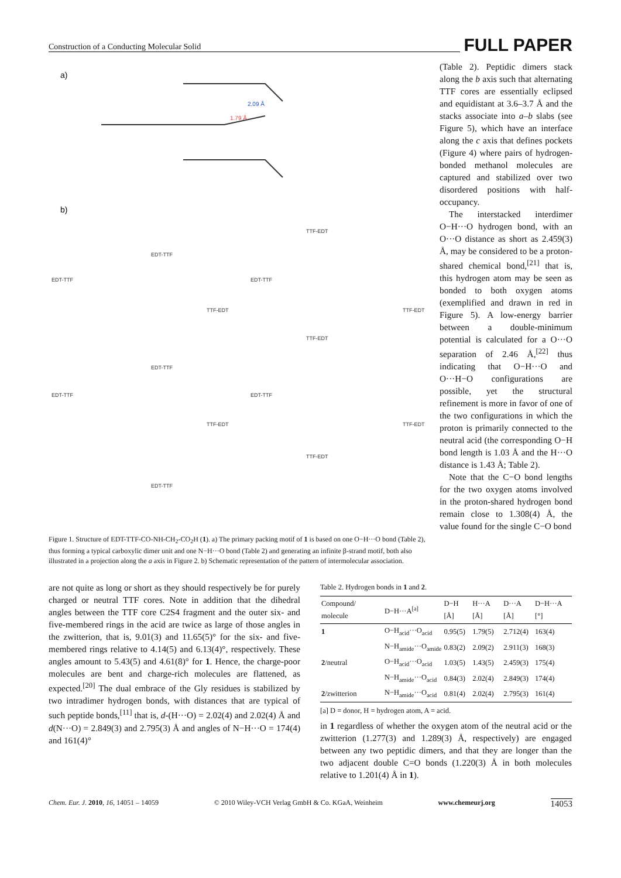Construction of a Conducting Molecular Solid FULL PAPER
a)
2.09 Å
1.79 Å
b)
TTF-EDT
EDT-TTF
EDT-TTF
EDT-TTF
TTF-EDT
TTF-EDT
TTF-EDT
EDT-TTF
EDT-TTF
EDT-TTF
TTF-EDT
TTF-EDT
TTF-EDT
EDT-TTF
Figure 1. Structure of EDT-TTF-CO-NH-CH<sub>2</sub>-CO<sub>2</sub>H (1). a) The primary packing motif of 1 is based on one O−H···O bond (Table 2), thus forming a typical carboxylic dimer unit and one N−H···O bond (Table 2) and generating an infinite β-strand motif, both also illustrated in a projection along the a axis in Figure 2. b) Schematic representation of the pattern of intermolecular association.
(Table 2). Peptidic dimers stack along the b axis such that alternating TTF cores are essentially eclipsed and equidistant at 3.6–3.7 Å and the stacks associate into a–b slabs (see Figure 5), which have an interface along the c axis that defines pockets (Figure 4) where pairs of hydrogen-bonded methanol molecules are captured and stabilized over two disordered positions with half-occupancy.
The interstacked interdimer O−H···O hydrogen bond, with an O···O distance as short as 2.459(3) Å, may be considered to be a proton-shared chemical bond,<sup>[21]</sup> that is, this hydrogen atom may be seen as bonded to both oxygen atoms (exemplified and drawn in red in Figure 5). A low-energy barrier between a double-minimum potential is calculated for a O···O separation of 2.46 Å,<sup>[22]</sup> thus indicating that O−H···O and O···H−O configurations are possible, yet the structural refinement is more in favor of one of the two configurations in which the proton is primarily connected to the neutral acid (the corresponding O−H bond length is 1.03 Å and the H···O distance is 1.43 Å; Table 2).
Note that the C−O bond lengths for the two oxygen atoms involved in the proton-shared hydrogen bond remain close to 1.308(4) Å, the value found for the single C−O bond
are not quite as long or short as they should respectively be for purely charged or neutral TTF cores. Note in addition that the dihedral angles between the TTF core C2S4 fragment and the outer six- and five-membered rings in the acid are twice as large of those angles in the zwitterion, that is, 9.01(3) and 11.65(5)° for the six- and five-membered rings relative to 4.14(5) and 6.13(4)°, respectively. These angles amount to 5.43(5) and 4.61(8)° for 1. Hence, the charge-poor molecules are bent and charge-rich molecules are flattened, as expected.<sup>[20]</sup> The dual embrace of the Gly residues is stabilized by two intradimer hydrogen bonds, with distances that are typical of such peptide bonds,<sup>[11]</sup> that is, d-(H···O) = 2.02(4) and 2.02(4) Å and d(N···O) = 2.849(3) and 2.795(3) Å and angles of N−H···O = 174(4) and 161(4)°
Table 2. Hydrogen bonds in 1 and 2.
| Compound/ molecule | D−H···A<sup>[a]</sup> | D−H [Å] | H···A [Å] | D···A [Å] | D−H···A [°] |
| --- | --- | --- | --- | --- | --- |
| 1 | O−H<sub>acid</sub>···O<sub>acid</sub> | 0.95(5) | 1.79(5) | 2.712(4) | 163(4) |
| | N−H<sub>amide</sub>···O<sub>amide</sub> | 0.83(2) | 2.09(2) | 2.911(3) | 168(3) |
| 2 /neutral | O−H<sub>acid</sub>···O<sub>acid</sub> | 1.03(5) | 1.43(5) | 2.459(3) | 175(4) |
| | N−H<sub>amide</sub>···O<sub>acid</sub> | 0.84(3) | 2.02(4) | 2.849(3) | 174(4) |
| 2 /zwitterion | N−H<sub>amide</sub>···O<sub>acid</sub> | 0.81(4) | 2.02(4) | 2.795(3) | 161(4) |
[a] D = donor, H = hydrogen atom, A = acid.
in 1 regardless of whether the oxygen atom of the neutral acid or the zwitterion (1.277(3) and 1.289(3) Å, respectively) are engaged between any two peptidic dimers, and that they are longer than the two adjacent double C=O bonds (1.220(3) Å in both molecules relative to 1.201(4) Å in 1).
Chem. Eur. J. 2010, 16, 14051 – 14059 © 2010 Wiley-VCH Verlag GmbH & Co. KGaA, Weinheim www.chemeurj.org 14053